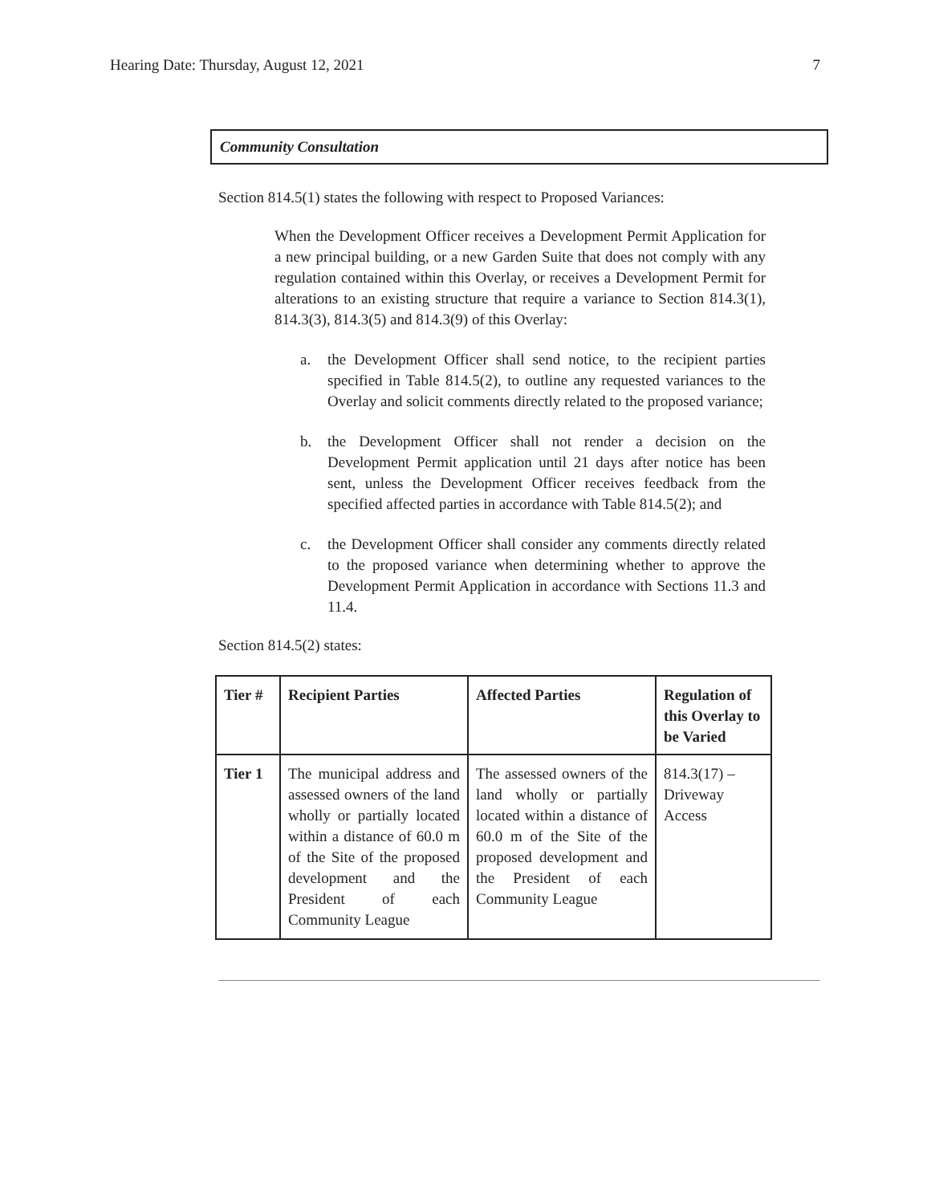Hearing Date: Thursday, August 12, 2021 7
Community Consultation
Section 814.5(1) states the following with respect to Proposed Variances:
When the Development Officer receives a Development Permit Application for a new principal building, or a new Garden Suite that does not comply with any regulation contained within this Overlay, or receives a Development Permit for alterations to an existing structure that require a variance to Section 814.3(1), 814.3(3), 814.3(5) and 814.3(9) of this Overlay:
a. the Development Officer shall send notice, to the recipient parties specified in Table 814.5(2), to outline any requested variances to the Overlay and solicit comments directly related to the proposed variance;
b. the Development Officer shall not render a decision on the Development Permit application until 21 days after notice has been sent, unless the Development Officer receives feedback from the specified affected parties in accordance with Table 814.5(2); and
c. the Development Officer shall consider any comments directly related to the proposed variance when determining whether to approve the Development Permit Application in accordance with Sections 11.3 and 11.4.
Section 814.5(2) states:
| Tier # | Recipient Parties | Affected Parties | Regulation of this Overlay to be Varied |
| --- | --- | --- | --- |
| Tier 1 | The municipal address and assessed owners of the land wholly or partially located within a distance of 60.0 m of the Site of the proposed development and the President of each Community League | The assessed owners of the land wholly or partially located within a distance of 60.0 m of the Site of the proposed development and the President of each Community League | 814.3(17) – Driveway Access |